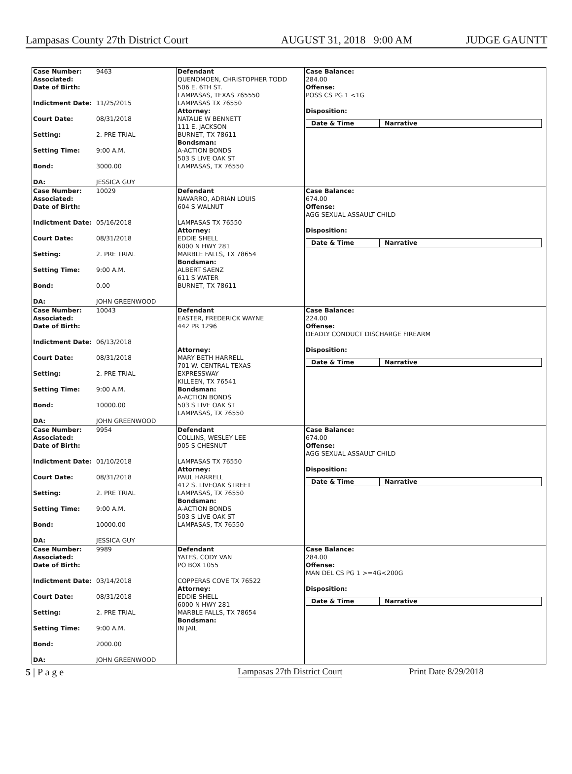Lampasas County 27th District Court AUGUST 31, 2018 9:00 AM JUDGE GAUNTT
Case Number: 9463
Associated:
Date of Birth:
Indictment Date: 11/25/2015
Court Date: 08/31/2018
Setting: 2. PRE TRIAL
Setting Time: 9:00 A.M.
Bond: 3000.00
DA: JESSICA GUY
Defendant
QUENOMOEN, CHRISTOPHER TODD
506 E. 6TH ST.
LAMPASAS, TEXAS 765550
LAMPASAS TX 76550
Attorney:
NATALIE W BENNETT
111 E. JACKSON
BURNET, TX 78611
Bondsman:
A-ACTION BONDS
503 S LIVE OAK ST
LAMPASAS, TX 76550
Case Balance:
284.00
Offense:
POSS CS PG 1 <1G
Disposition:
Date & Time Narrative
Case Number: 10029
Associated:
Date of Birth:
Indictment Date: 05/16/2018
Court Date: 08/31/2018
Setting: 2. PRE TRIAL
Setting Time: 9:00 A.M.
Bond: 0.00
DA: JOHN GREENWOOD
Defendant
NAVARRO, ADRIAN LOUIS
604 S WALNUT
LAMPASAS TX 76550
Attorney:
EDDIE SHELL
6000 N HWY 281
MARBLE FALLS, TX 78654
Bondsman:
ALBERT SAENZ
611 S WATER
BURNET, TX 78611
Case Balance:
674.00
Offense:
AGG SEXUAL ASSAULT CHILD
Disposition:
Date & Time Narrative
Case Number: 10043
Associated:
Date of Birth:
Indictment Date: 06/13/2018
Court Date: 08/31/2018
Setting: 2. PRE TRIAL
Setting Time: 9:00 A.M.
Bond: 10000.00
DA: JOHN GREENWOOD
Defendant
EASTER, FREDERICK WAYNE
442 PR 1296
Attorney:
MARY BETH HARRELL
701 W. CENTRAL TEXAS
EXPRESSWAY
KILLEEN, TX 76541
Bondsman:
A-ACTION BONDS
503 S LIVE OAK ST
LAMPASAS, TX 76550
Case Balance:
224.00
Offense:
DEADLY CONDUCT DISCHARGE FIREARM
Disposition:
Date & Time Narrative
Case Number: 9954
Associated:
Date of Birth:
Indictment Date: 01/10/2018
Court Date: 08/31/2018
Setting: 2. PRE TRIAL
Setting Time: 9:00 A.M.
Bond: 10000.00
DA: JESSICA GUY
Defendant
COLLINS, WESLEY LEE
905 S CHESNUT
LAMPASAS TX 76550
Attorney:
PAUL HARRELL
412 S. LIVEOAK STREET
LAMPASAS, TX 76550
Bondsman:
A-ACTION BONDS
503 S LIVE OAK ST
LAMPASAS, TX 76550
Case Balance:
674.00
Offense:
AGG SEXUAL ASSAULT CHILD
Disposition:
Date & Time Narrative
Case Number: 9989
Associated:
Date of Birth:
Indictment Date: 03/14/2018
Court Date: 08/31/2018
Setting: 2. PRE TRIAL
Setting Time: 9:00 A.M.
Bond: 2000.00
DA: JOHN GREENWOOD
Defendant
YATES, CODY VAN
PO BOX 1055
COPPERAS COVE TX 76522
Attorney:
EDDIE SHELL
6000 N HWY 281
MARBLE FALLS, TX 78654
Bondsman:
IN JAIL
Case Balance:
284.00
Offense:
MAN DEL CS PG 1 >=4G<200G
Disposition:
Date & Time Narrative
5 | P a g e Lampasas 27th District Court Print Date 8/29/2018